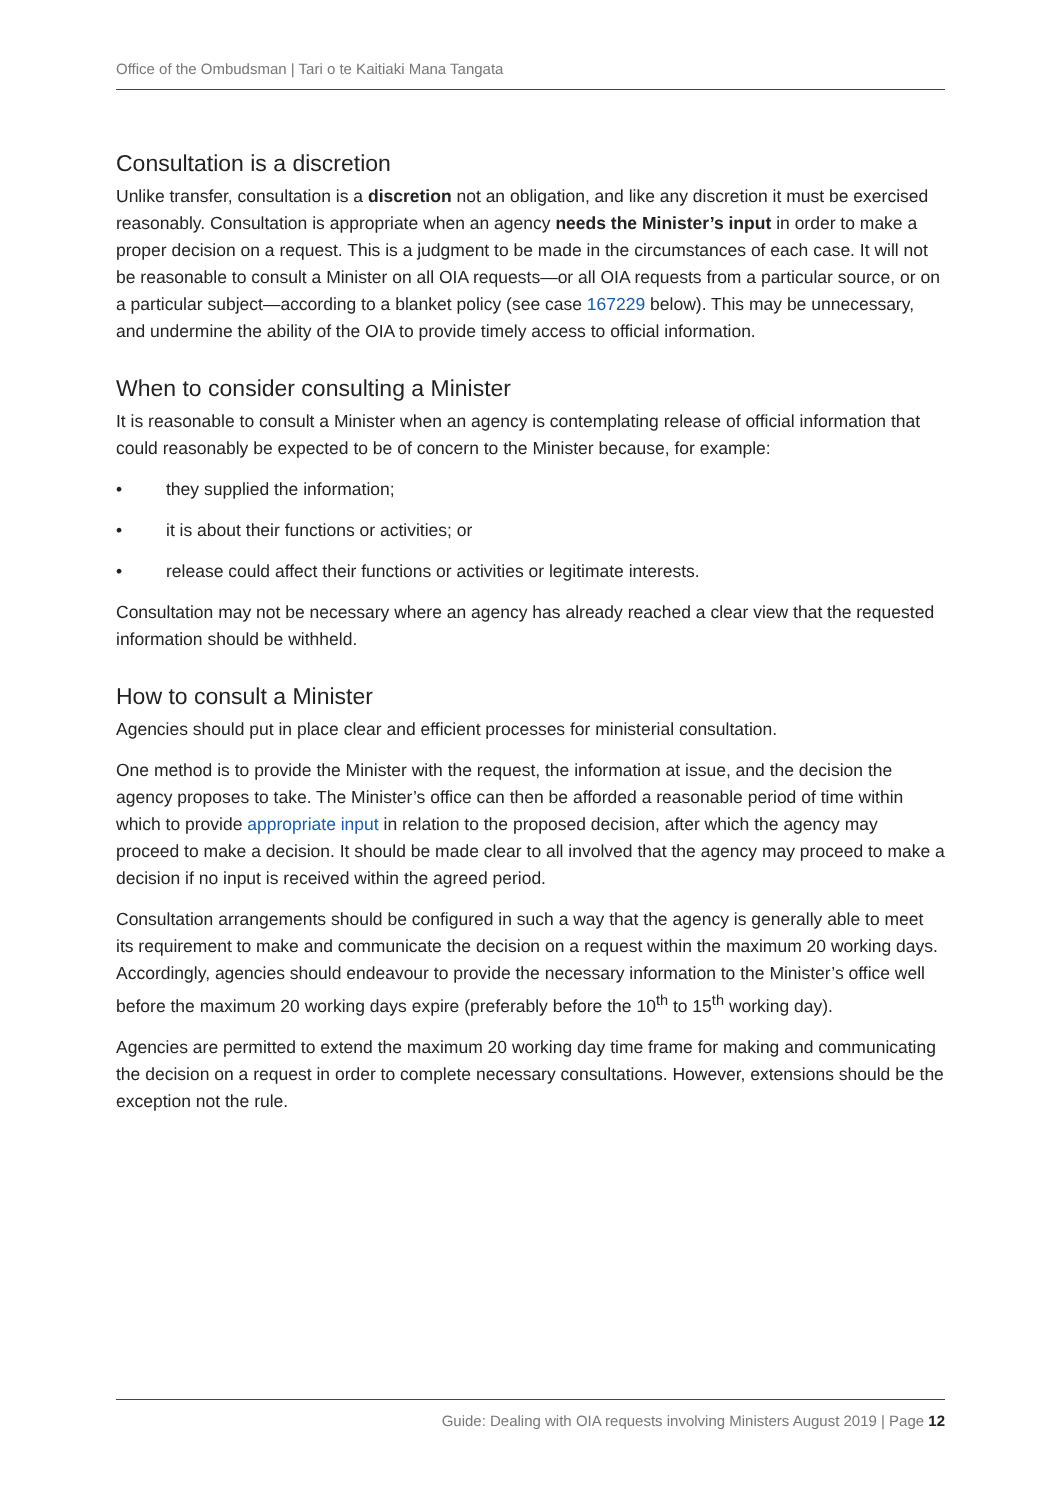Office of the Ombudsman | Tari o te Kaitiaki Mana Tangata
Consultation is a discretion
Unlike transfer, consultation is a discretion not an obligation, and like any discretion it must be exercised reasonably. Consultation is appropriate when an agency needs the Minister’s input in order to make a proper decision on a request. This is a judgment to be made in the circumstances of each case. It will not be reasonable to consult a Minister on all OIA requests—or all OIA requests from a particular source, or on a particular subject—according to a blanket policy (see case 167229 below). This may be unnecessary, and undermine the ability of the OIA to provide timely access to official information.
When to consider consulting a Minister
It is reasonable to consult a Minister when an agency is contemplating release of official information that could reasonably be expected to be of concern to the Minister because, for example:
• they supplied the information;
• it is about their functions or activities; or
• release could affect their functions or activities or legitimate interests.
Consultation may not be necessary where an agency has already reached a clear view that the requested information should be withheld.
How to consult a Minister
Agencies should put in place clear and efficient processes for ministerial consultation.
One method is to provide the Minister with the request, the information at issue, and the decision the agency proposes to take. The Minister’s office can then be afforded a reasonable period of time within which to provide appropriate input in relation to the proposed decision, after which the agency may proceed to make a decision. It should be made clear to all involved that the agency may proceed to make a decision if no input is received within the agreed period.
Consultation arrangements should be configured in such a way that the agency is generally able to meet its requirement to make and communicate the decision on a request within the maximum 20 working days. Accordingly, agencies should endeavour to provide the necessary information to the Minister’s office well before the maximum 20 working days expire (preferably before the 10<sup>th</sup> to 15<sup>th</sup> working day).
Agencies are permitted to extend the maximum 20 working day time frame for making and communicating the decision on a request in order to complete necessary consultations. However, extensions should be the exception not the rule.
Guide: Dealing with OIA requests involving Ministers August 2019 | Page 12